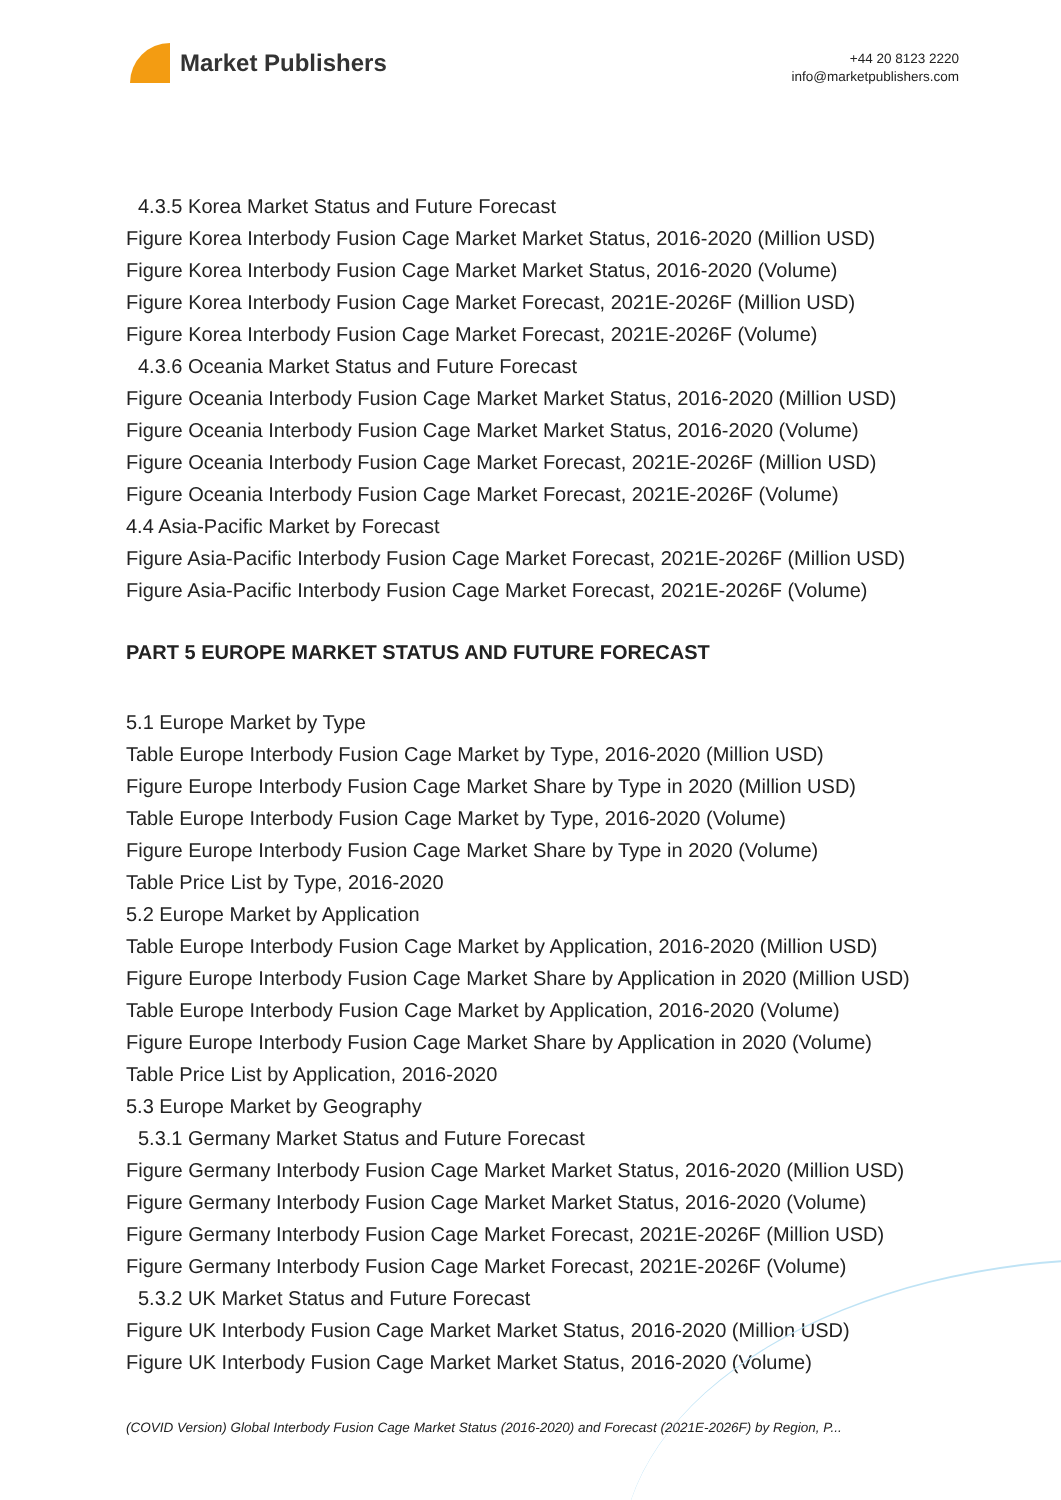Market Publishers
+44 20 8123 2220
info@marketpublishers.com
4.3.5 Korea Market Status and Future Forecast
Figure Korea Interbody Fusion Cage Market Market Status, 2016-2020 (Million USD)
Figure Korea Interbody Fusion Cage Market Market Status, 2016-2020 (Volume)
Figure Korea Interbody Fusion Cage Market Forecast, 2021E-2026F (Million USD)
Figure Korea Interbody Fusion Cage Market Forecast, 2021E-2026F (Volume)
4.3.6 Oceania Market Status and Future Forecast
Figure Oceania Interbody Fusion Cage Market Market Status, 2016-2020 (Million USD)
Figure Oceania Interbody Fusion Cage Market Market Status, 2016-2020 (Volume)
Figure Oceania Interbody Fusion Cage Market Forecast, 2021E-2026F (Million USD)
Figure Oceania Interbody Fusion Cage Market Forecast, 2021E-2026F (Volume)
4.4 Asia-Pacific Market by Forecast
Figure Asia-Pacific Interbody Fusion Cage Market Forecast, 2021E-2026F (Million USD)
Figure Asia-Pacific Interbody Fusion Cage Market Forecast, 2021E-2026F (Volume)
PART 5 EUROPE MARKET STATUS AND FUTURE FORECAST
5.1 Europe Market by Type
Table Europe Interbody Fusion Cage Market by Type, 2016-2020 (Million USD)
Figure Europe Interbody Fusion Cage Market Share by Type in 2020 (Million USD)
Table Europe Interbody Fusion Cage Market by Type, 2016-2020 (Volume)
Figure Europe Interbody Fusion Cage Market Share by Type in 2020 (Volume)
Table Price List by Type, 2016-2020
5.2 Europe Market by Application
Table Europe Interbody Fusion Cage Market by Application, 2016-2020 (Million USD)
Figure Europe Interbody Fusion Cage Market Share by Application in 2020 (Million USD)
Table Europe Interbody Fusion Cage Market by Application, 2016-2020 (Volume)
Figure Europe Interbody Fusion Cage Market Share by Application in 2020 (Volume)
Table Price List by Application, 2016-2020
5.3 Europe Market by Geography
5.3.1 Germany Market Status and Future Forecast
Figure Germany Interbody Fusion Cage Market Market Status, 2016-2020 (Million USD)
Figure Germany Interbody Fusion Cage Market Market Status, 2016-2020 (Volume)
Figure Germany Interbody Fusion Cage Market Forecast, 2021E-2026F (Million USD)
Figure Germany Interbody Fusion Cage Market Forecast, 2021E-2026F (Volume)
5.3.2 UK Market Status and Future Forecast
Figure UK Interbody Fusion Cage Market Market Status, 2016-2020 (Million USD)
Figure UK Interbody Fusion Cage Market Market Status, 2016-2020 (Volume)
(COVID Version) Global Interbody Fusion Cage Market Status (2016-2020) and Forecast (2021E-2026F) by Region, P...